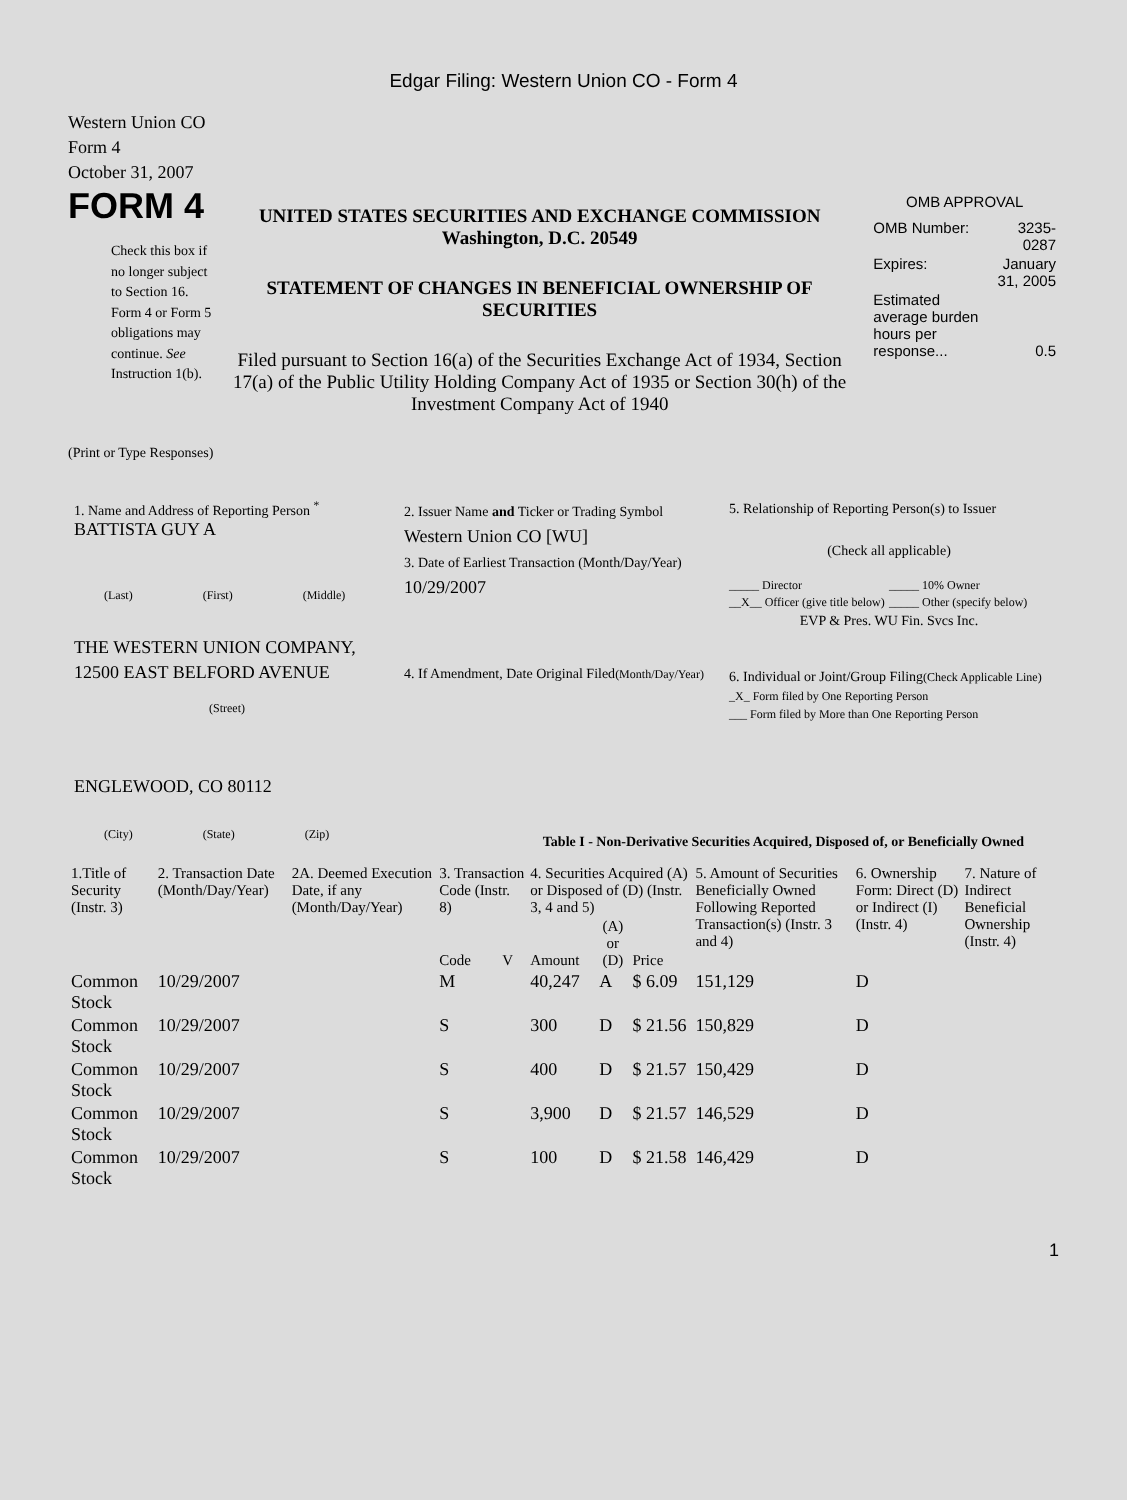Edgar Filing: Western Union CO - Form 4
Western Union CO
Form 4
October 31, 2007
FORM 4
Check this box if no longer subject to Section 16. Form 4 or Form 5 obligations may continue. See Instruction 1(b).
UNITED STATES SECURITIES AND EXCHANGE COMMISSION
Washington, D.C. 20549
STATEMENT OF CHANGES IN BENEFICIAL OWNERSHIP OF SECURITIES
Filed pursuant to Section 16(a) of the Securities Exchange Act of 1934, Section 17(a) of the Public Utility Holding Company Act of 1935 or Section 30(h) of the Investment Company Act of 1940
OMB APPROVAL
| OMB Number: | 3235-0287 |
| Expires: | January 31, 2005 |
| Estimated average burden hours per response... | 0.5 |
(Print or Type Responses)
1. Name and Address of Reporting Person <sup>*</sup>
BATTISTA GUY A
(Last) (First) (Middle)
THE WESTERN UNION COMPANY, 12500 EAST BELFORD AVENUE
(Street)
ENGLEWOOD, CO 80112
(City) (State) (Zip)
2. Issuer Name and Ticker or Trading Symbol
Western Union CO [WU]
3. Date of Earliest Transaction (Month/Day/Year)
10/29/2007
4. If Amendment, Date Original Filed(Month/Day/Year)
5. Relationship of Reporting Person(s) to Issuer
(Check all applicable)
_____ Director
__X__ Officer (give title below)
_____ 10% Owner
_____ Other (specify below)
EVP & Pres. WU Fin. Svcs Inc.
6. Individual or Joint/Group Filing(Check Applicable Line)
_X_ Form filed by One Reporting Person
___ Form filed by More than One Reporting Person
Table I - Non-Derivative Securities Acquired, Disposed of, or Beneficially Owned
| 1.Title of Security (Instr. 3) | 2. Transaction Date (Month/Day/Year) | 2A. Deemed Execution Date, if any (Month/Day/Year) | 3. Transaction Code (Instr. 8) | | 4. Securities Acquired (A) or Disposed of (D) (Instr. 3, 4 and 5) | | | 5. Amount of Securities Beneficially Owned Following Reported Transaction(s) (Instr. 3 and 4) | 6. Ownership Form: Direct (D) or Indirect (I) (Instr. 4) | 7. Nature of Indirect Beneficial Ownership (Instr. 4) |
| --- | --- | --- | --- | --- | --- | --- | --- | --- | --- | --- |
| | | | Code | V | Amount | (A) or (D) | Price | | | |
| Common Stock | 10/29/2007 | | M | | 40,247 | A | $ 6.09 | 151,129 | D | |
| Common Stock | 10/29/2007 | | S | | 300 | D | $ 21.56 | 150,829 | D | |
| Common Stock | 10/29/2007 | | S | | 400 | D | $ 21.57 | 150,429 | D | |
| Common Stock | 10/29/2007 | | S | | 3,900 | D | $ 21.57 | 146,529 | D | |
| Common Stock | 10/29/2007 | | S | | 100 | D | $ 21.58 | 146,429 | D | |
1